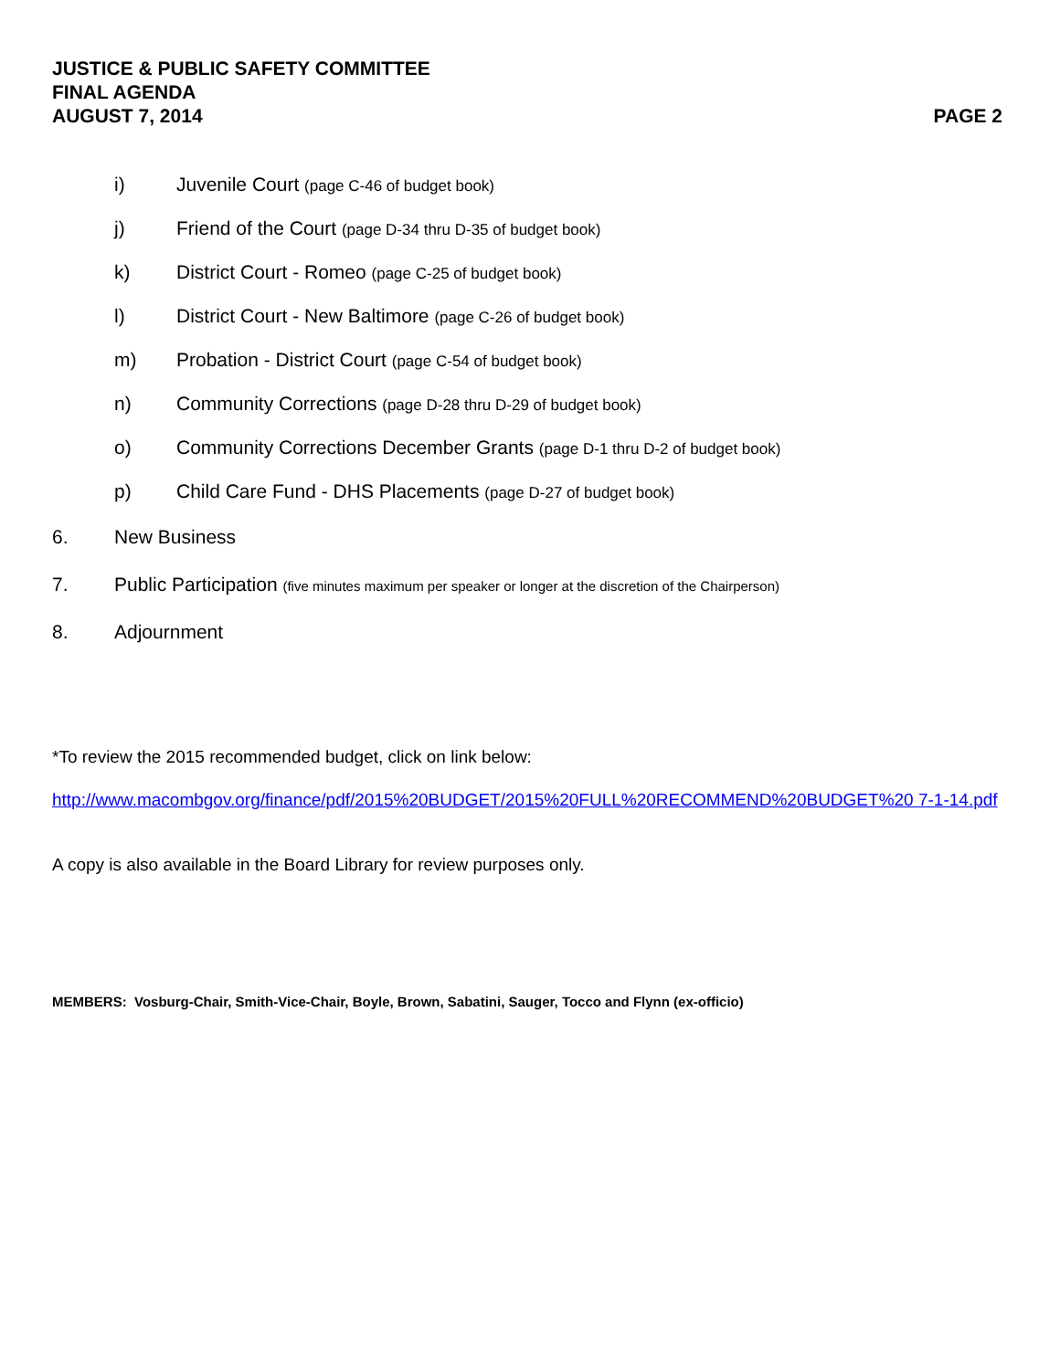JUSTICE & PUBLIC SAFETY COMMITTEE
FINAL AGENDA
AUGUST 7, 2014 PAGE 2
i) Juvenile Court (page C-46 of budget book)
j) Friend of the Court (page D-34 thru D-35 of budget book)
k) District Court - Romeo (page C-25 of budget book)
l) District Court - New Baltimore (page C-26 of budget book)
m) Probation - District Court (page C-54 of budget book)
n) Community Corrections (page D-28 thru D-29 of budget book)
o) Community Corrections December Grants (page D-1 thru D-2 of budget book)
p) Child Care Fund - DHS Placements (page D-27 of budget book)
6. New Business
7. Public Participation (five minutes maximum per speaker or longer at the discretion of the Chairperson)
8. Adjournment
*To review the 2015 recommended budget, click on link below:
http://www.macombgov.org/finance/pdf/2015%20BUDGET/2015%20FULL%20RECOMMEND%20BUDGET%20 7-1-14.pdf
A copy is also available in the Board Library for review purposes only.
MEMBERS: Vosburg-Chair, Smith-Vice-Chair, Boyle, Brown, Sabatini, Sauger, Tocco and Flynn (ex-officio)